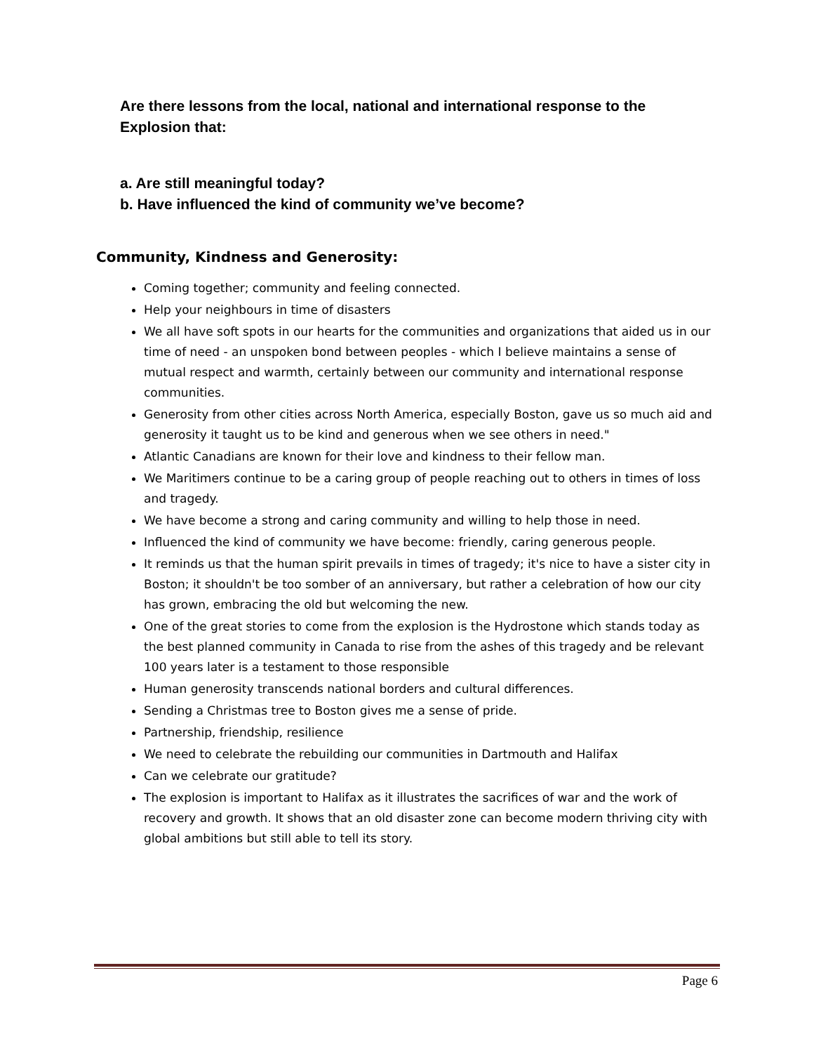Are there lessons from the local, national and international response to the Explosion that:
a. Are still meaningful today?
b. Have influenced the kind of community we’ve become?
Community, Kindness and Generosity:
Coming together; community and feeling connected.
Help your neighbours in time of disasters
We all have soft spots in our hearts for the communities and organizations that aided us in our time of need - an unspoken bond between peoples - which I believe maintains a sense of mutual respect and warmth, certainly between our community and international response communities.
Generosity from other cities across North America, especially Boston, gave us so much aid and generosity it taught us to be kind and generous when we see others in need."
Atlantic Canadians are known for their love and kindness to their fellow man.
We Maritimers continue to be a caring group of people reaching out to others in times of loss and tragedy.
We have become a strong and caring community and willing to help those in need.
Influenced the kind of community we have become: friendly, caring generous people.
It reminds us that the human spirit prevails in times of tragedy; it's nice to have a sister city in Boston; it shouldn't be too somber of an anniversary, but rather a celebration of how our city has grown, embracing the old but welcoming the new.
One of the great stories to come from the explosion is the Hydrostone which stands today as the best planned community in Canada to rise from the ashes of this tragedy and be relevant 100 years later is a testament to those responsible
Human generosity transcends national borders and cultural differences.
Sending a Christmas tree to Boston gives me a sense of pride.
Partnership, friendship, resilience
We need to celebrate the rebuilding our communities in Dartmouth and Halifax
Can we celebrate our gratitude?
The explosion is important to Halifax as it illustrates the sacrifices of war and the work of recovery and growth. It shows that an old disaster zone can become modern thriving city with global ambitions but still able to tell its story.
Page 6